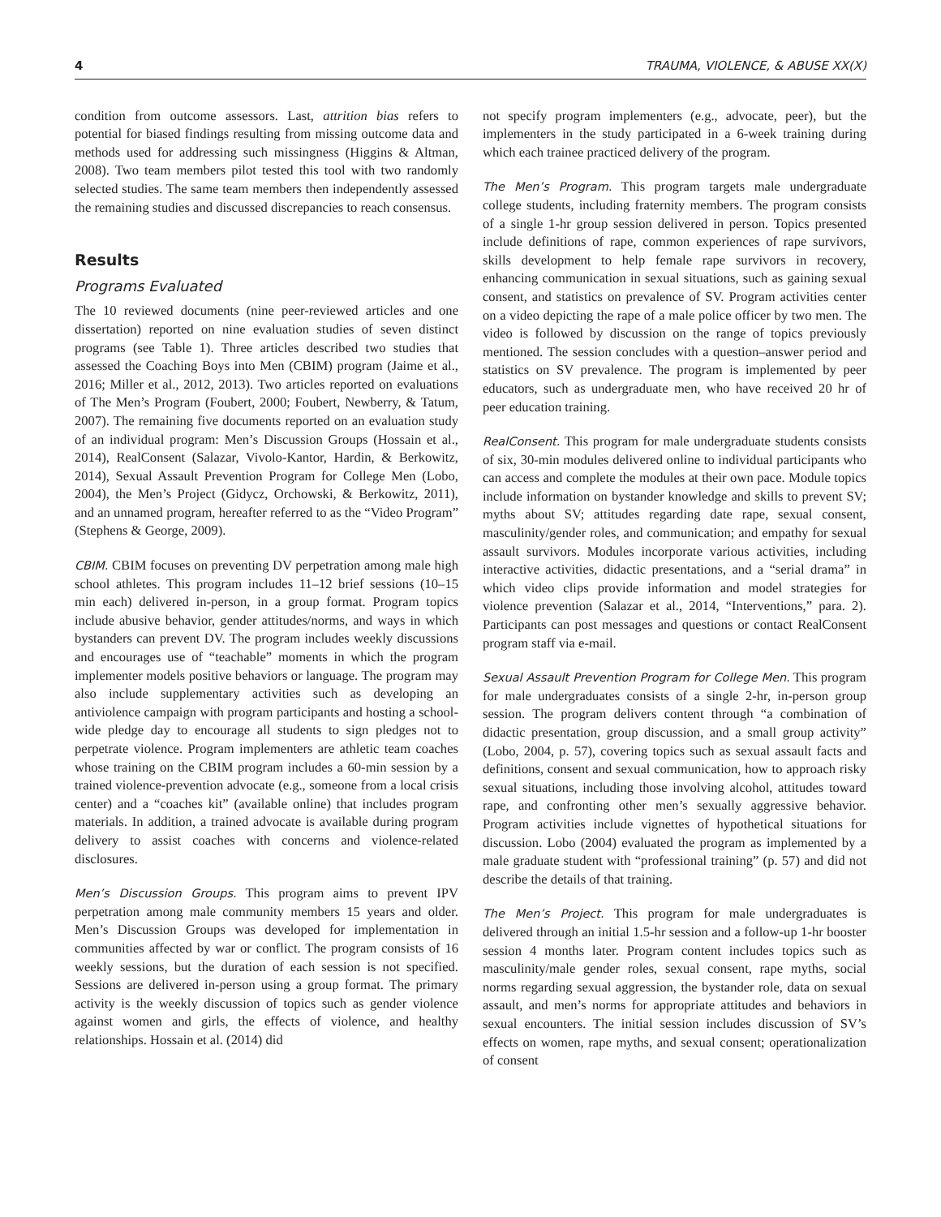4 TRAUMA, VIOLENCE, & ABUSE XX(X)
condition from outcome assessors. Last, attrition bias refers to potential for biased findings resulting from missing outcome data and methods used for addressing such missingness (Higgins & Altman, 2008). Two team members pilot tested this tool with two randomly selected studies. The same team members then independently assessed the remaining studies and discussed discrepancies to reach consensus.
Results
Programs Evaluated
The 10 reviewed documents (nine peer-reviewed articles and one dissertation) reported on nine evaluation studies of seven distinct programs (see Table 1). Three articles described two studies that assessed the Coaching Boys into Men (CBIM) program (Jaime et al., 2016; Miller et al., 2012, 2013). Two articles reported on evaluations of The Men’s Program (Foubert, 2000; Foubert, Newberry, & Tatum, 2007). The remaining five documents reported on an evaluation study of an individual program: Men’s Discussion Groups (Hossain et al., 2014), RealConsent (Salazar, Vivolo-Kantor, Hardin, & Berkowitz, 2014), Sexual Assault Prevention Program for College Men (Lobo, 2004), the Men’s Project (Gidycz, Orchowski, & Berkowitz, 2011), and an unnamed program, hereafter referred to as the “Video Program” (Stephens & George, 2009).
CBIM. CBIM focuses on preventing DV perpetration among male high school athletes. This program includes 11–12 brief sessions (10–15 min each) delivered in-person, in a group format. Program topics include abusive behavior, gender attitudes/norms, and ways in which bystanders can prevent DV. The program includes weekly discussions and encourages use of “teachable” moments in which the program implementer models positive behaviors or language. The program may also include supplementary activities such as developing an antiviolence campaign with program participants and hosting a school-wide pledge day to encourage all students to sign pledges not to perpetrate violence. Program implementers are athletic team coaches whose training on the CBIM program includes a 60-min session by a trained violence-prevention advocate (e.g., someone from a local crisis center) and a “coaches kit” (available online) that includes program materials. In addition, a trained advocate is available during program delivery to assist coaches with concerns and violence-related disclosures.
Men’s Discussion Groups. This program aims to prevent IPV perpetration among male community members 15 years and older. Men’s Discussion Groups was developed for implementation in communities affected by war or conflict. The program consists of 16 weekly sessions, but the duration of each session is not specified. Sessions are delivered in-person using a group format. The primary activity is the weekly discussion of topics such as gender violence against women and girls, the effects of violence, and healthy relationships. Hossain et al. (2014) did
not specify program implementers (e.g., advocate, peer), but the implementers in the study participated in a 6-week training during which each trainee practiced delivery of the program.
The Men’s Program. This program targets male undergraduate college students, including fraternity members. The program consists of a single 1-hr group session delivered in person. Topics presented include definitions of rape, common experiences of rape survivors, skills development to help female rape survivors in recovery, enhancing communication in sexual situations, such as gaining sexual consent, and statistics on prevalence of SV. Program activities center on a video depicting the rape of a male police officer by two men. The video is followed by discussion on the range of topics previously mentioned. The session concludes with a question–answer period and statistics on SV prevalence. The program is implemented by peer educators, such as undergraduate men, who have received 20 hr of peer education training.
RealConsent. This program for male undergraduate students consists of six, 30-min modules delivered online to individual participants who can access and complete the modules at their own pace. Module topics include information on bystander knowledge and skills to prevent SV; myths about SV; attitudes regarding date rape, sexual consent, masculinity/gender roles, and communication; and empathy for sexual assault survivors. Modules incorporate various activities, including interactive activities, didactic presentations, and a “serial drama” in which video clips provide information and model strategies for violence prevention (Salazar et al., 2014, “Interventions,” para. 2). Participants can post messages and questions or contact RealConsent program staff via e-mail.
Sexual Assault Prevention Program for College Men. This program for male undergraduates consists of a single 2-hr, in-person group session. The program delivers content through “a combination of didactic presentation, group discussion, and a small group activity” (Lobo, 2004, p. 57), covering topics such as sexual assault facts and definitions, consent and sexual communication, how to approach risky sexual situations, including those involving alcohol, attitudes toward rape, and confronting other men’s sexually aggressive behavior. Program activities include vignettes of hypothetical situations for discussion. Lobo (2004) evaluated the program as implemented by a male graduate student with “professional training” (p. 57) and did not describe the details of that training.
The Men’s Project. This program for male undergraduates is delivered through an initial 1.5-hr session and a follow-up 1-hr booster session 4 months later. Program content includes topics such as masculinity/male gender roles, sexual consent, rape myths, social norms regarding sexual aggression, the bystander role, data on sexual assault, and men’s norms for appropriate attitudes and behaviors in sexual encounters. The initial session includes discussion of SV’s effects on women, rape myths, and sexual consent; operationalization of consent